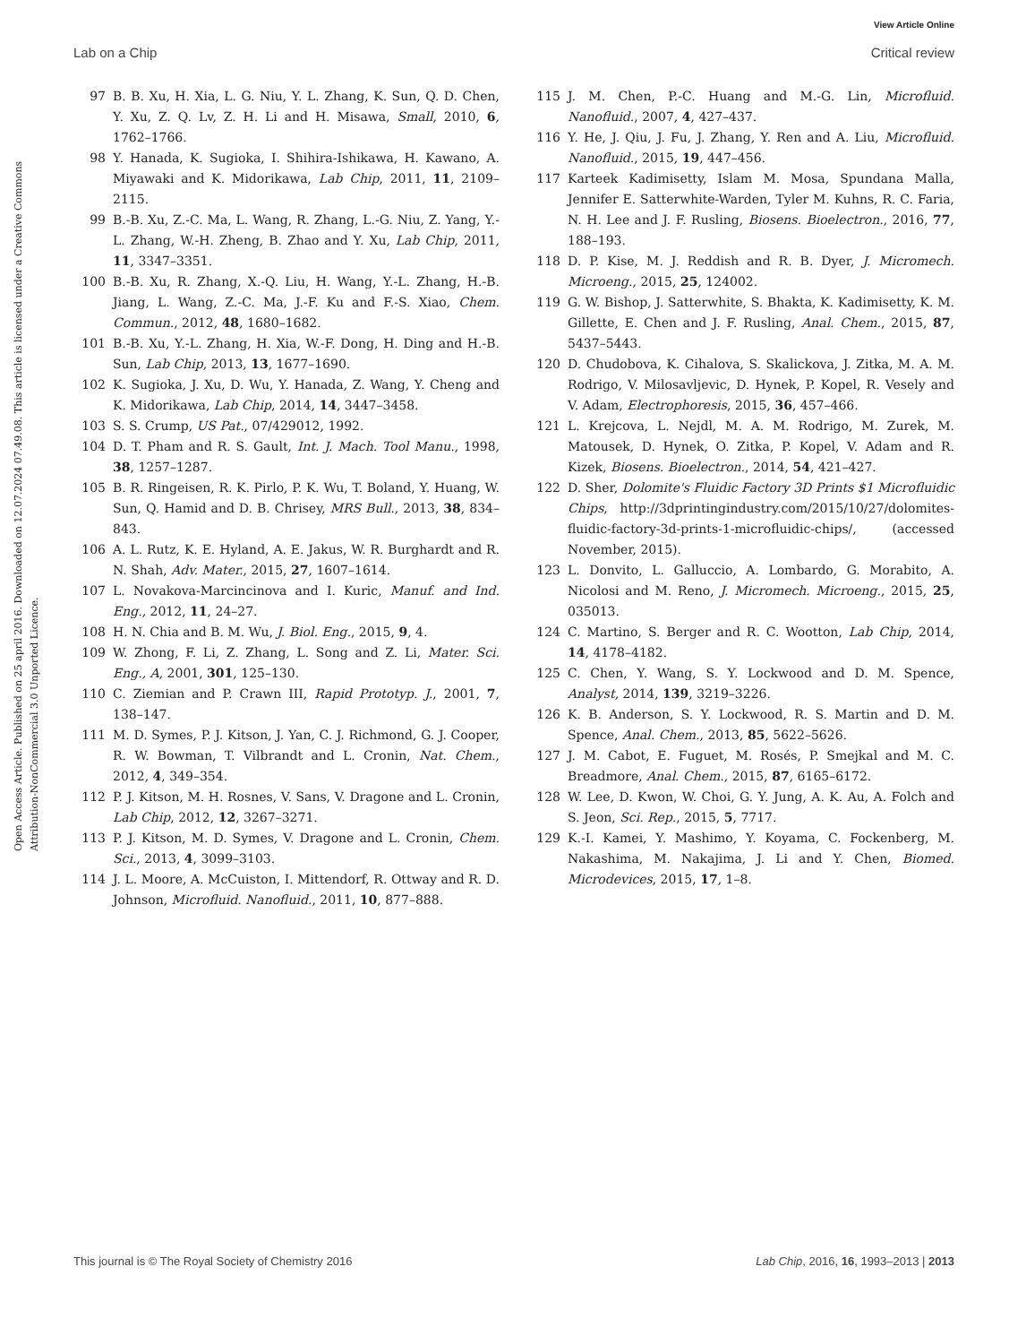View Article Online
Lab on a Chip Critical review
Open Access Article. Published on 25 april 2016. Downloaded on 12.07.2024 07.49.08. This article is licensed under a Creative Commons Attribution-NonCommercial 3.0 Unported Licence.
97 B. B. Xu, H. Xia, L. G. Niu, Y. L. Zhang, K. Sun, Q. D. Chen, Y. Xu, Z. Q. Lv, Z. H. Li and H. Misawa, Small, 2010, 6, 1762–1766.
98 Y. Hanada, K. Sugioka, I. Shihira-Ishikawa, H. Kawano, A. Miyawaki and K. Midorikawa, Lab Chip, 2011, 11, 2109–2115.
99 B.-B. Xu, Z.-C. Ma, L. Wang, R. Zhang, L.-G. Niu, Z. Yang, Y.-L. Zhang, W.-H. Zheng, B. Zhao and Y. Xu, Lab Chip, 2011, 11, 3347–3351.
100 B.-B. Xu, R. Zhang, X.-Q. Liu, H. Wang, Y.-L. Zhang, H.-B. Jiang, L. Wang, Z.-C. Ma, J.-F. Ku and F.-S. Xiao, Chem. Commun., 2012, 48, 1680–1682.
101 B.-B. Xu, Y.-L. Zhang, H. Xia, W.-F. Dong, H. Ding and H.-B. Sun, Lab Chip, 2013, 13, 1677–1690.
102 K. Sugioka, J. Xu, D. Wu, Y. Hanada, Z. Wang, Y. Cheng and K. Midorikawa, Lab Chip, 2014, 14, 3447–3458.
103 S. S. Crump, US Pat., 07/429012, 1992.
104 D. T. Pham and R. S. Gault, Int. J. Mach. Tool Manu., 1998, 38, 1257–1287.
105 B. R. Ringeisen, R. K. Pirlo, P. K. Wu, T. Boland, Y. Huang, W. Sun, Q. Hamid and D. B. Chrisey, MRS Bull., 2013, 38, 834–843.
106 A. L. Rutz, K. E. Hyland, A. E. Jakus, W. R. Burghardt and R. N. Shah, Adv. Mater., 2015, 27, 1607–1614.
107 L. Novakova-Marcincinova and I. Kuric, Manuf. and Ind. Eng., 2012, 11, 24–27.
108 H. N. Chia and B. M. Wu, J. Biol. Eng., 2015, 9, 4.
109 W. Zhong, F. Li, Z. Zhang, L. Song and Z. Li, Mater. Sci. Eng., A, 2001, 301, 125–130.
110 C. Ziemian and P. Crawn III, Rapid Prototyp. J., 2001, 7, 138–147.
111 M. D. Symes, P. J. Kitson, J. Yan, C. J. Richmond, G. J. Cooper, R. W. Bowman, T. Vilbrandt and L. Cronin, Nat. Chem., 2012, 4, 349–354.
112 P. J. Kitson, M. H. Rosnes, V. Sans, V. Dragone and L. Cronin, Lab Chip, 2012, 12, 3267–3271.
113 P. J. Kitson, M. D. Symes, V. Dragone and L. Cronin, Chem. Sci., 2013, 4, 3099–3103.
114 J. L. Moore, A. McCuiston, I. Mittendorf, R. Ottway and R. D. Johnson, Microfluid. Nanofluid., 2011, 10, 877–888.
115 J. M. Chen, P.-C. Huang and M.-G. Lin, Microfluid. Nanofluid., 2007, 4, 427–437.
116 Y. He, J. Qiu, J. Fu, J. Zhang, Y. Ren and A. Liu, Microfluid. Nanofluid., 2015, 19, 447–456.
117 Karteek Kadimisetty, Islam M. Mosa, Spundana Malla, Jennifer E. Satterwhite-Warden, Tyler M. Kuhns, R. C. Faria, N. H. Lee and J. F. Rusling, Biosens. Bioelectron., 2016, 77, 188–193.
118 D. P. Kise, M. J. Reddish and R. B. Dyer, J. Micromech. Microeng., 2015, 25, 124002.
119 G. W. Bishop, J. Satterwhite, S. Bhakta, K. Kadimisetty, K. M. Gillette, E. Chen and J. F. Rusling, Anal. Chem., 2015, 87, 5437–5443.
120 D. Chudobova, K. Cihalova, S. Skalickova, J. Zitka, M. A. M. Rodrigo, V. Milosavljevic, D. Hynek, P. Kopel, R. Vesely and V. Adam, Electrophoresis, 2015, 36, 457–466.
121 L. Krejcova, L. Nejdl, M. A. M. Rodrigo, M. Zurek, M. Matousek, D. Hynek, O. Zitka, P. Kopel, V. Adam and R. Kizek, Biosens. Bioelectron., 2014, 54, 421–427.
122 D. Sher, Dolomite's Fluidic Factory 3D Prints $1 Microfluidic Chips, http://3dprintingindustry.com/2015/10/27/dolomites-fluidic-factory-3d-prints-1-microfluidic-chips/, (accessed November, 2015).
123 L. Donvito, L. Galluccio, A. Lombardo, G. Morabito, A. Nicolosi and M. Reno, J. Micromech. Microeng., 2015, 25, 035013.
124 C. Martino, S. Berger and R. C. Wootton, Lab Chip, 2014, 14, 4178–4182.
125 C. Chen, Y. Wang, S. Y. Lockwood and D. M. Spence, Analyst, 2014, 139, 3219–3226.
126 K. B. Anderson, S. Y. Lockwood, R. S. Martin and D. M. Spence, Anal. Chem., 2013, 85, 5622–5626.
127 J. M. Cabot, E. Fuguet, M. Rosés, P. Smejkal and M. C. Breadmore, Anal. Chem., 2015, 87, 6165–6172.
128 W. Lee, D. Kwon, W. Choi, G. Y. Jung, A. K. Au, A. Folch and S. Jeon, Sci. Rep., 2015, 5, 7717.
129 K.-I. Kamei, Y. Mashimo, Y. Koyama, C. Fockenberg, M. Nakashima, M. Nakajima, J. Li and Y. Chen, Biomed. Microdevices, 2015, 17, 1–8.
This journal is © The Royal Society of Chemistry 2016 Lab Chip, 2016, 16, 1993–2013 | 2013